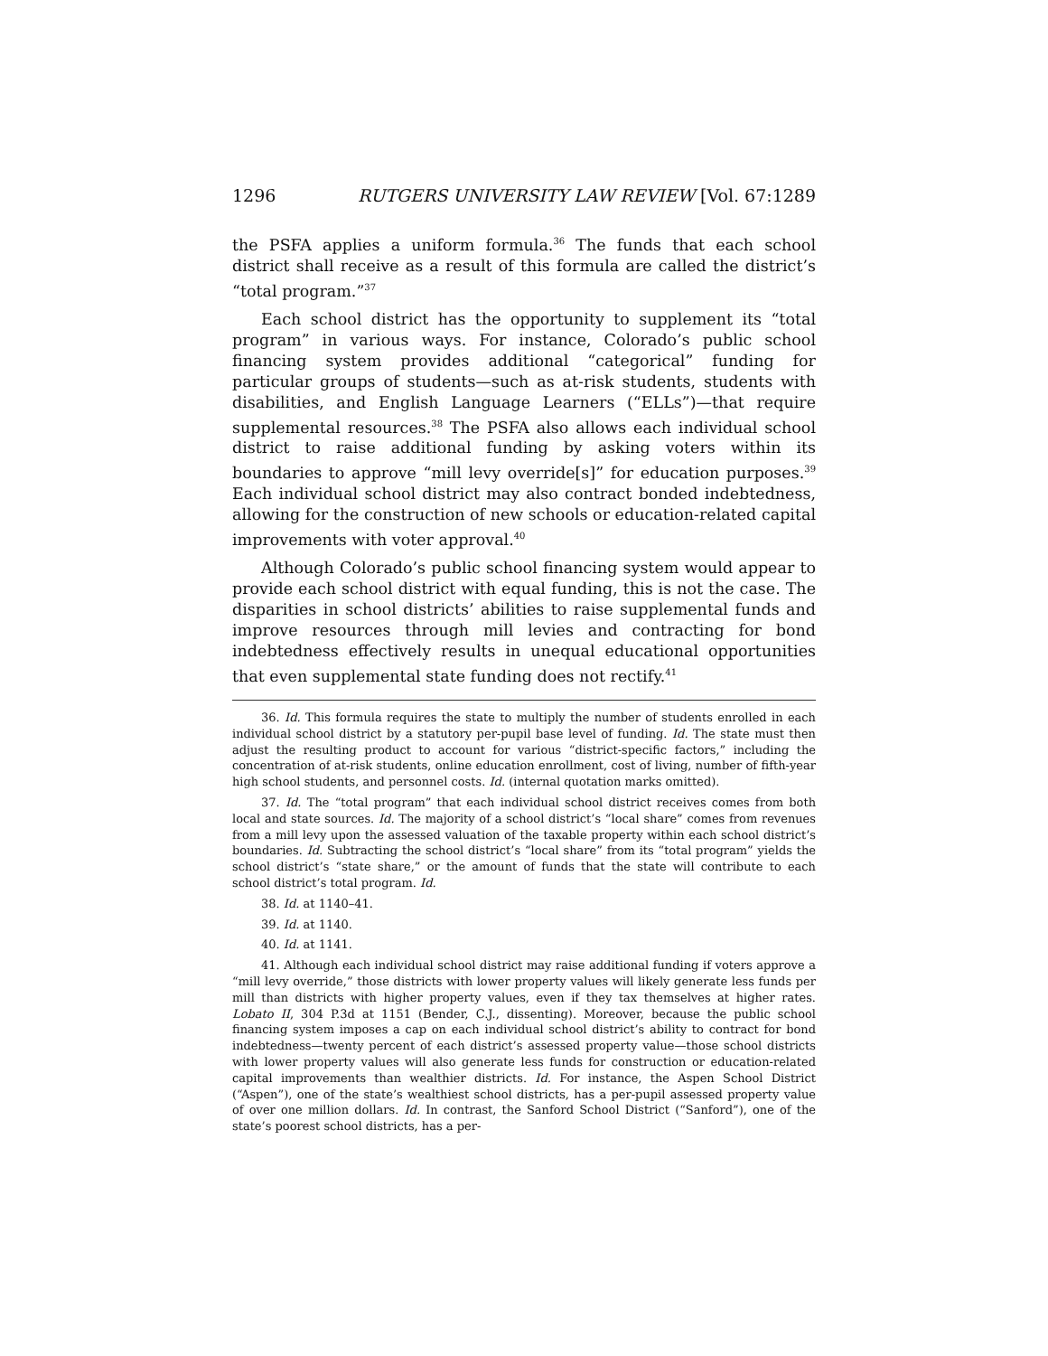1296 RUTGERS UNIVERSITY LAW REVIEW [Vol. 67:1289
the PSFA applies a uniform formula.<sup>36</sup> The funds that each school district shall receive as a result of this formula are called the district’s “total program.”<sup>37</sup>
Each school district has the opportunity to supplement its “total program” in various ways. For instance, Colorado’s public school financing system provides additional “categorical” funding for particular groups of students—such as at-risk students, students with disabilities, and English Language Learners (“ELLs”)—that require supplemental resources.<sup>38</sup> The PSFA also allows each individual school district to raise additional funding by asking voters within its boundaries to approve “mill levy override[s]” for education purposes.<sup>39</sup> Each individual school district may also contract bonded indebtedness, allowing for the construction of new schools or education-related capital improvements with voter approval.<sup>40</sup>
Although Colorado’s public school financing system would appear to provide each school district with equal funding, this is not the case. The disparities in school districts’ abilities to raise supplemental funds and improve resources through mill levies and contracting for bond indebtedness effectively results in unequal educational opportunities that even supplemental state funding does not rectify.<sup>41</sup>
36. Id. This formula requires the state to multiply the number of students enrolled in each individual school district by a statutory per-pupil base level of funding. Id. The state must then adjust the resulting product to account for various “district-specific factors,” including the concentration of at-risk students, online education enrollment, cost of living, number of fifth-year high school students, and personnel costs. Id. (internal quotation marks omitted).
37. Id. The “total program” that each individual school district receives comes from both local and state sources. Id. The majority of a school district’s “local share” comes from revenues from a mill levy upon the assessed valuation of the taxable property within each school district’s boundaries. Id. Subtracting the school district’s “local share” from its “total program” yields the school district’s “state share,” or the amount of funds that the state will contribute to each school district’s total program. Id.
38. Id. at 1140–41.
39. Id. at 1140.
40. Id. at 1141.
41. Although each individual school district may raise additional funding if voters approve a “mill levy override,” those districts with lower property values will likely generate less funds per mill than districts with higher property values, even if they tax themselves at higher rates. Lobato II, 304 P.3d at 1151 (Bender, C.J., dissenting). Moreover, because the public school financing system imposes a cap on each individual school district’s ability to contract for bond indebtedness—twenty percent of each district’s assessed property value—those school districts with lower property values will also generate less funds for construction or education-related capital improvements than wealthier districts. Id. For instance, the Aspen School District (“Aspen”), one of the state’s wealthiest school districts, has a per-pupil assessed property value of over one million dollars. Id. In contrast, the Sanford School District (“Sanford”), one of the state’s poorest school districts, has a per-